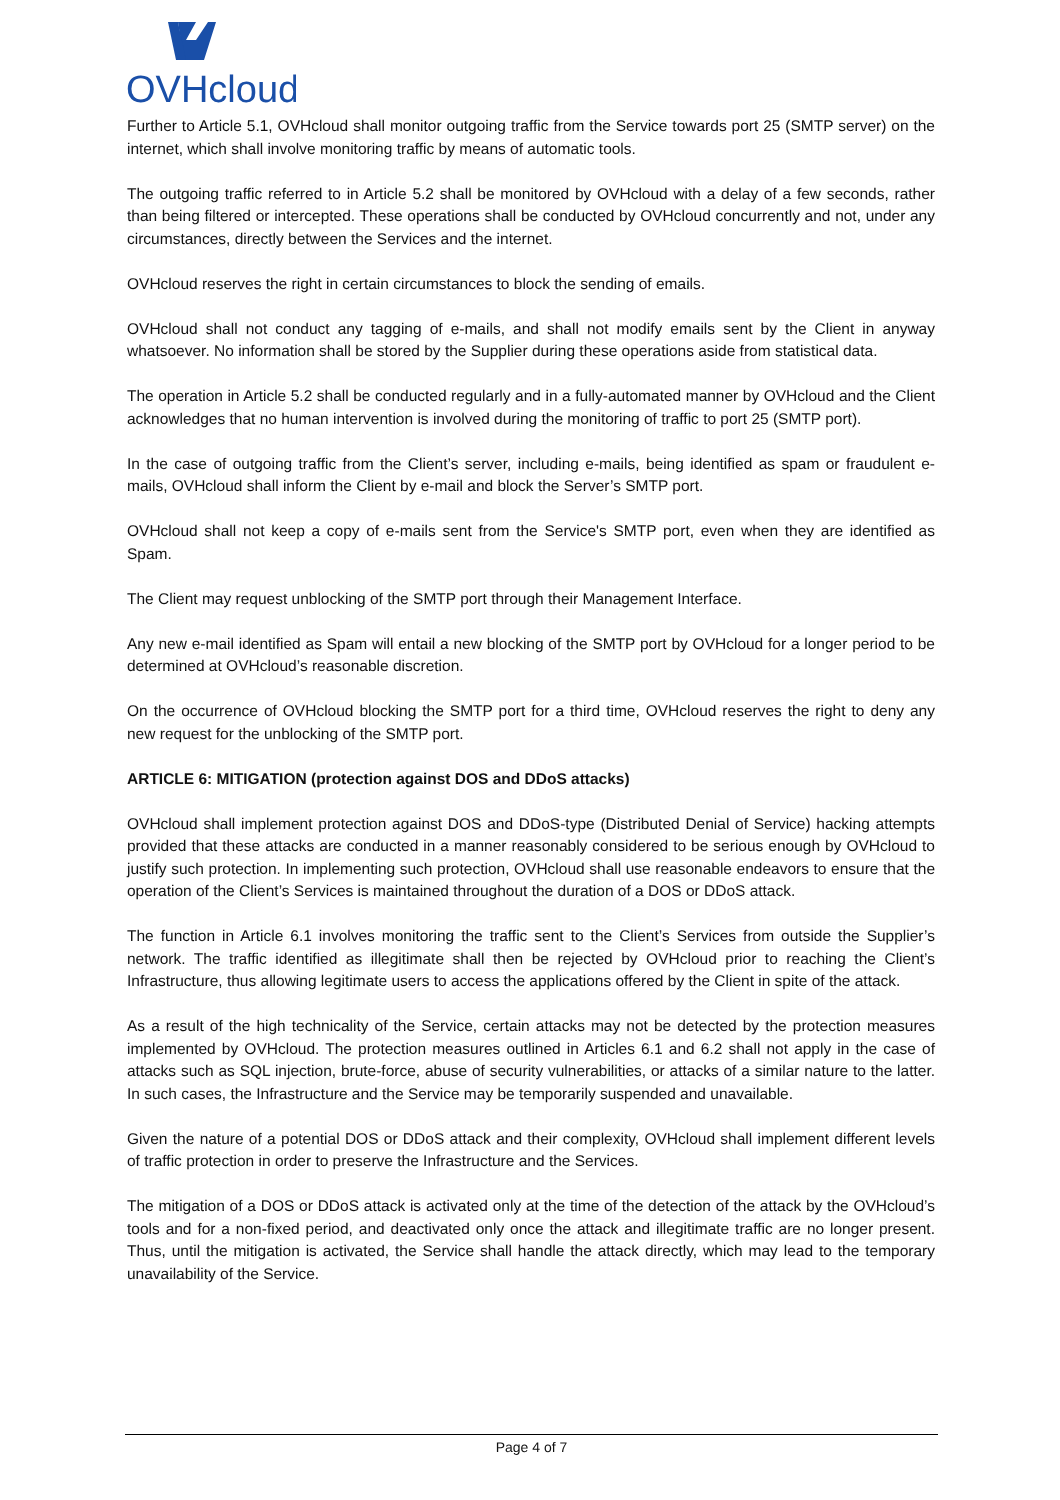OVHcloud
Further to Article 5.1, OVHcloud shall monitor outgoing traffic from the Service towards port 25 (SMTP server) on the internet, which shall involve monitoring traffic by means of automatic tools.
The outgoing traffic referred to in Article 5.2 shall be monitored by OVHcloud with a delay of a few seconds, rather than being filtered or intercepted. These operations shall be conducted by OVHcloud concurrently and not, under any circumstances, directly between the Services and the internet.
OVHcloud reserves the right in certain circumstances to block the sending of emails.
OVHcloud shall not conduct any tagging of e-mails, and shall not modify emails sent by the Client in anyway whatsoever. No information shall be stored by the Supplier during these operations aside from statistical data.
The operation in Article 5.2 shall be conducted regularly and in a fully-automated manner by OVHcloud and the Client acknowledges that no human intervention is involved during the monitoring of traffic to port 25 (SMTP port).
In the case of outgoing traffic from the Client’s server, including e-mails, being identified as spam or fraudulent e-mails, OVHcloud shall inform the Client by e-mail and block the Server’s SMTP port.
OVHcloud shall not keep a copy of e-mails sent from the Service's SMTP port, even when they are identified as Spam.
The Client may request unblocking of the SMTP port through their Management Interface.
Any new e-mail identified as Spam will entail a new blocking of the SMTP port by OVHcloud for a longer period to be determined at OVHcloud’s reasonable discretion.
On the occurrence of OVHcloud blocking the SMTP port for a third time, OVHcloud reserves the right to deny any new request for the unblocking of the SMTP port.
ARTICLE 6: MITIGATION (protection against DOS and DDoS attacks)
OVHcloud shall implement protection against DOS and DDoS-type (Distributed Denial of Service) hacking attempts provided that these attacks are conducted in a manner reasonably considered to be serious enough by OVHcloud to justify such protection. In implementing such protection, OVHcloud shall use reasonable endeavors to ensure that the operation of the Client’s Services is maintained throughout the duration of a DOS or DDoS attack.
The function in Article 6.1 involves monitoring the traffic sent to the Client’s Services from outside the Supplier’s network. The traffic identified as illegitimate shall then be rejected by OVHcloud prior to reaching the Client’s Infrastructure, thus allowing legitimate users to access the applications offered by the Client in spite of the attack.
As a result of the high technicality of the Service, certain attacks may not be detected by the protection measures implemented by OVHcloud. The protection measures outlined in Articles 6.1 and 6.2 shall not apply in the case of attacks such as SQL injection, brute-force, abuse of security vulnerabilities, or attacks of a similar nature to the latter. In such cases, the Infrastructure and the Service may be temporarily suspended and unavailable.
Given the nature of a potential DOS or DDoS attack and their complexity, OVHcloud shall implement different levels of traffic protection in order to preserve the Infrastructure and the Services.
The mitigation of a DOS or DDoS attack is activated only at the time of the detection of the attack by the OVHcloud’s tools and for a non-fixed period, and deactivated only once the attack and illegitimate traffic are no longer present. Thus, until the mitigation is activated, the Service shall handle the attack directly, which may lead to the temporary unavailability of the Service.
Page 4 of 7